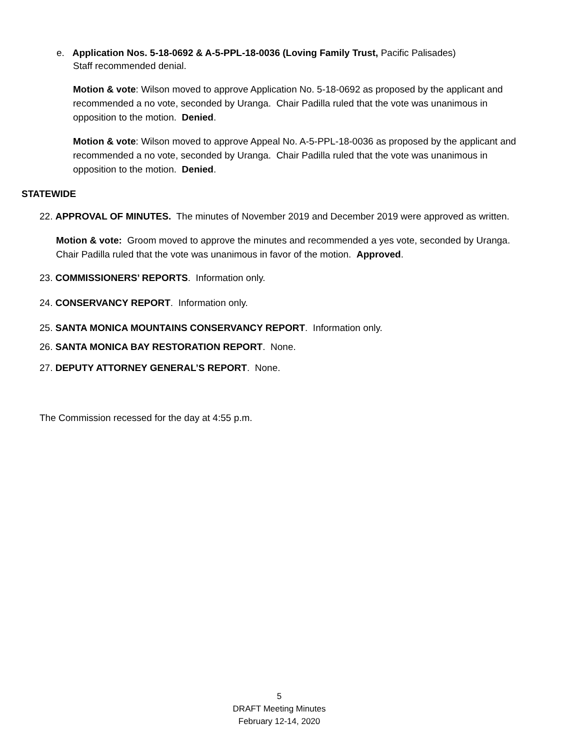e. Application Nos. 5-18-0692 & A-5-PPL-18-0036 (Loving Family Trust, Pacific Palisades)
Staff recommended denial.
Motion & vote: Wilson moved to approve Application No. 5-18-0692 as proposed by the applicant and recommended a no vote, seconded by Uranga. Chair Padilla ruled that the vote was unanimous in opposition to the motion. Denied.
Motion & vote: Wilson moved to approve Appeal No. A-5-PPL-18-0036 as proposed by the applicant and recommended a no vote, seconded by Uranga. Chair Padilla ruled that the vote was unanimous in opposition to the motion. Denied.
STATEWIDE
22. APPROVAL OF MINUTES. The minutes of November 2019 and December 2019 were approved as written.
Motion & vote: Groom moved to approve the minutes and recommended a yes vote, seconded by Uranga. Chair Padilla ruled that the vote was unanimous in favor of the motion. Approved.
23. COMMISSIONERS’ REPORTS. Information only.
24. CONSERVANCY REPORT. Information only.
25. SANTA MONICA MOUNTAINS CONSERVANCY REPORT. Information only.
26. SANTA MONICA BAY RESTORATION REPORT. None.
27. DEPUTY ATTORNEY GENERAL’S REPORT. None.
The Commission recessed for the day at 4:55 p.m.
5
DRAFT Meeting Minutes
February 12-14, 2020